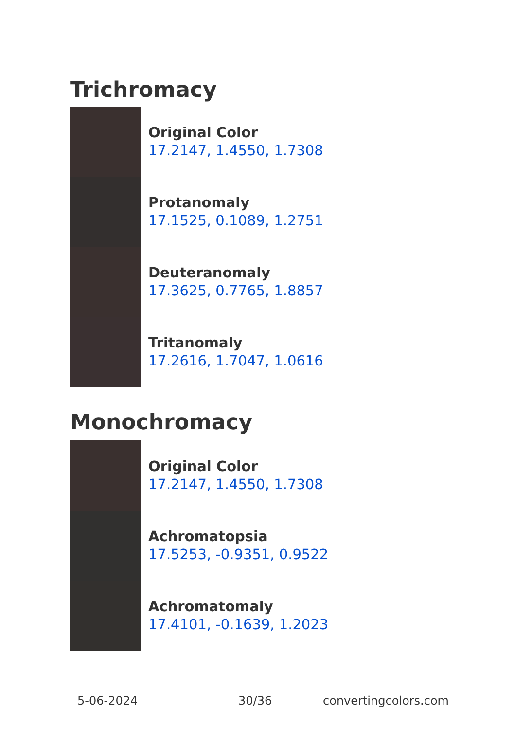Trichromacy
Original Color
17.2147, 1.4550, 1.7308
Protanomaly
17.1525, 0.1089, 1.2751
Deuteranomaly
17.3625, 0.7765, 1.8857
Tritanomaly
17.2616, 1.7047, 1.0616
Monochromacy
Original Color
17.2147, 1.4550, 1.7308
Achromatopsia
17.5253, -0.9351, 0.9522
Achromatomaly
17.4101, -0.1639, 1.2023
5-06-2024 30/36 convertingcolors.com